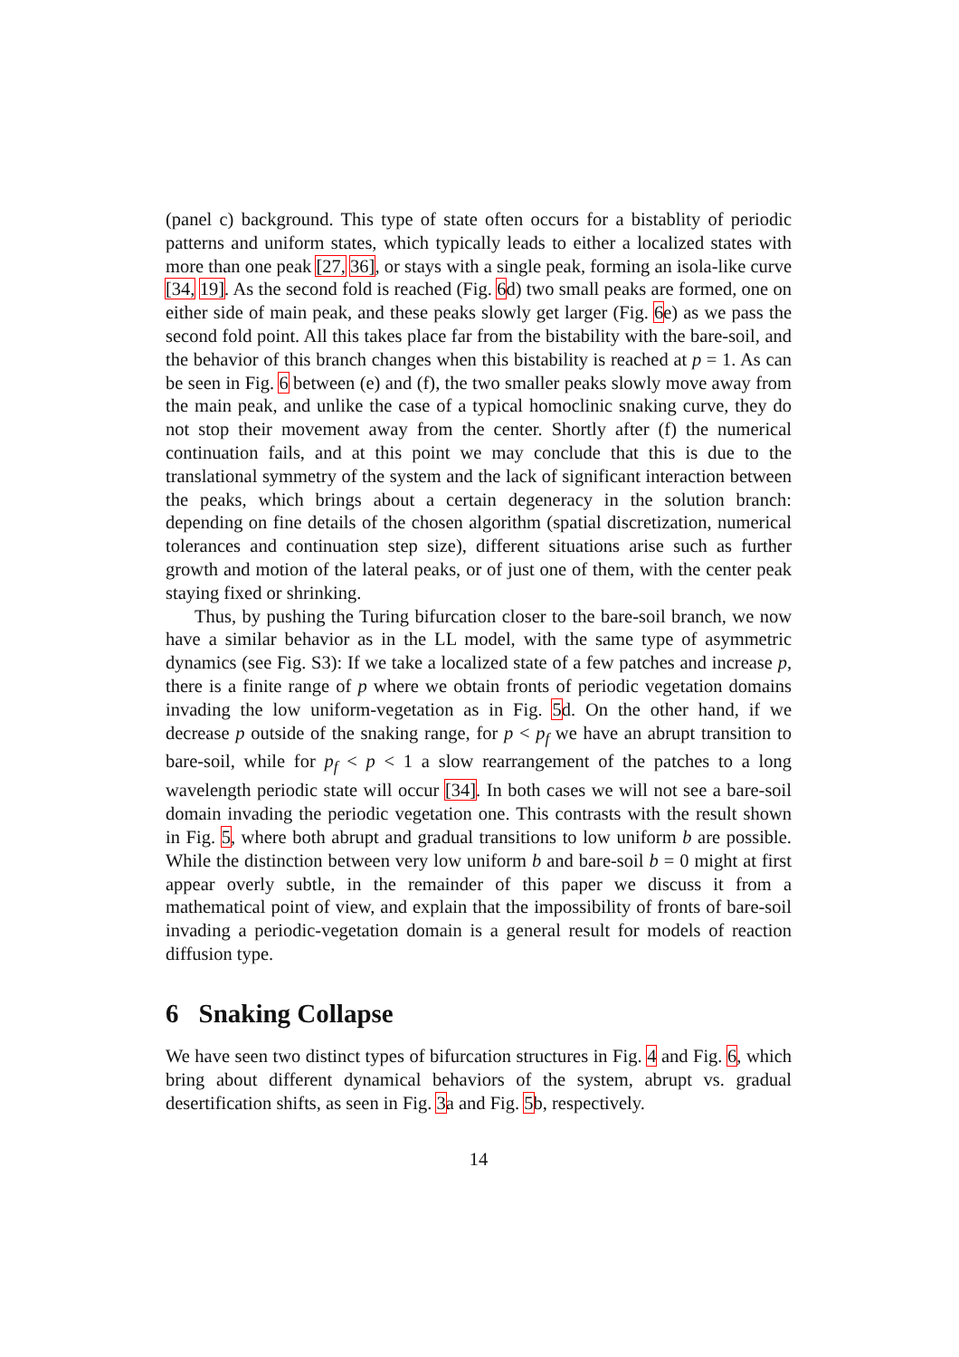(panel c) background. This type of state often occurs for a bistablity of periodic patterns and uniform states, which typically leads to either a localized states with more than one peak [27, 36], or stays with a single peak, forming an isola-like curve [34, 19]. As the second fold is reached (Fig. 6d) two small peaks are formed, one on either side of main peak, and these peaks slowly get larger (Fig. 6e) as we pass the second fold point. All this takes place far from the bistability with the bare-soil, and the behavior of this branch changes when this bistability is reached at p = 1. As can be seen in Fig. 6 between (e) and (f), the two smaller peaks slowly move away from the main peak, and unlike the case of a typical homoclinic snaking curve, they do not stop their movement away from the center. Shortly after (f) the numerical continuation fails, and at this point we may conclude that this is due to the translational symmetry of the system and the lack of significant interaction between the peaks, which brings about a certain degeneracy in the solution branch: depending on fine details of the chosen algorithm (spatial discretization, numerical tolerances and continuation step size), different situations arise such as further growth and motion of the lateral peaks, or of just one of them, with the center peak staying fixed or shrinking.
Thus, by pushing the Turing bifurcation closer to the bare-soil branch, we now have a similar behavior as in the LL model, with the same type of asymmetric dynamics (see Fig. S3): If we take a localized state of a few patches and increase p, there is a finite range of p where we obtain fronts of periodic vegetation domains invading the low uniform-vegetation as in Fig. 5d. On the other hand, if we decrease p outside of the snaking range, for p < p<sub>f</sub> we have an abrupt transition to bare-soil, while for p<sub>f</sub> < p < 1 a slow rearrangement of the patches to a long wavelength periodic state will occur [34]. In both cases we will not see a bare-soil domain invading the periodic vegetation one. This contrasts with the result shown in Fig. 5, where both abrupt and gradual transitions to low uniform b are possible. While the distinction between very low uniform b and bare-soil b = 0 might at first appear overly subtle, in the remainder of this paper we discuss it from a mathematical point of view, and explain that the impossibility of fronts of bare-soil invading a periodic-vegetation domain is a general result for models of reaction diffusion type.
6 Snaking Collapse
We have seen two distinct types of bifurcation structures in Fig. 4 and Fig. 6, which bring about different dynamical behaviors of the system, abrupt vs. gradual desertification shifts, as seen in Fig. 3a and Fig. 5b, respectively.
14